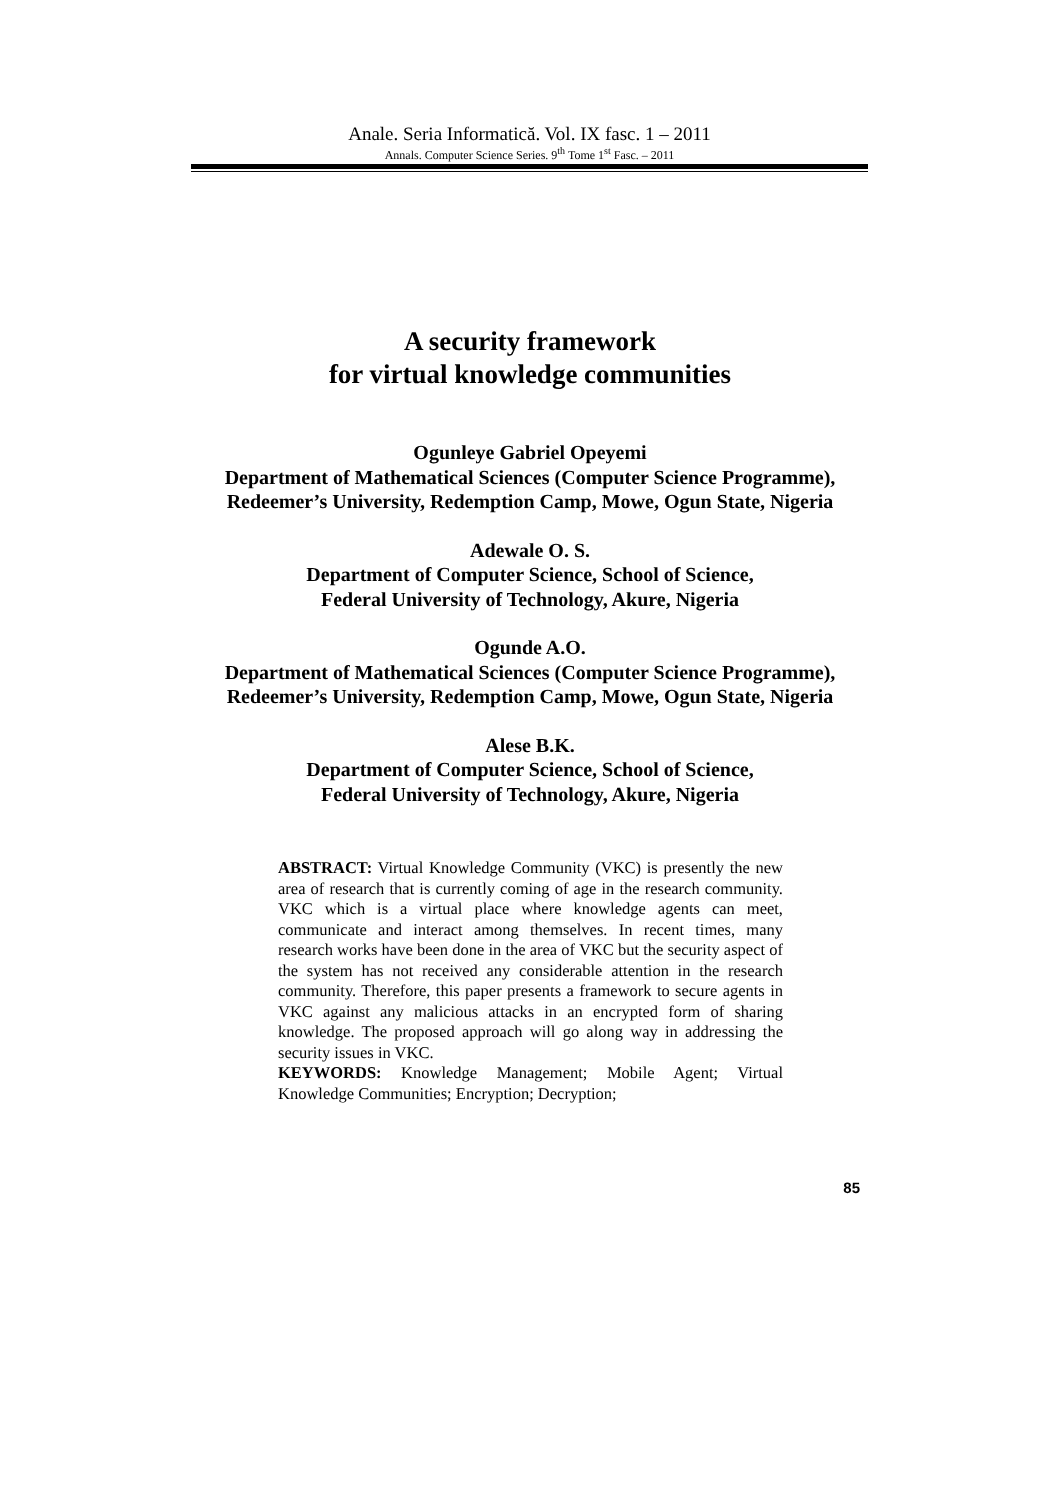Anale. Seria Informatică. Vol. IX fasc. 1 – 2011
Annals. Computer Science Series. 9<sup>th</sup> Tome 1<sup>st</sup> Fasc. – 2011
A security framework
for virtual knowledge communities
Ogunleye Gabriel Opeyemi
Department of Mathematical Sciences (Computer Science Programme),
Redeemer’s University, Redemption Camp, Mowe, Ogun State, Nigeria
Adewale O. S.
Department of Computer Science, School of Science,
Federal University of Technology, Akure, Nigeria
Ogunde A.O.
Department of Mathematical Sciences (Computer Science Programme),
Redeemer’s University, Redemption Camp, Mowe, Ogun State, Nigeria
Alese B.K.
Department of Computer Science, School of Science,
Federal University of Technology, Akure, Nigeria
ABSTRACT: Virtual Knowledge Community (VKC) is presently the new area of research that is currently coming of age in the research community. VKC which is a virtual place where knowledge agents can meet, communicate and interact among themselves. In recent times, many research works have been done in the area of VKC but the security aspect of the system has not received any considerable attention in the research community. Therefore, this paper presents a framework to secure agents in VKC against any malicious attacks in an encrypted form of sharing knowledge. The proposed approach will go along way in addressing the security issues in VKC.
KEYWORDS: Knowledge Management; Mobile Agent; Virtual Knowledge Communities; Encryption; Decryption;
85